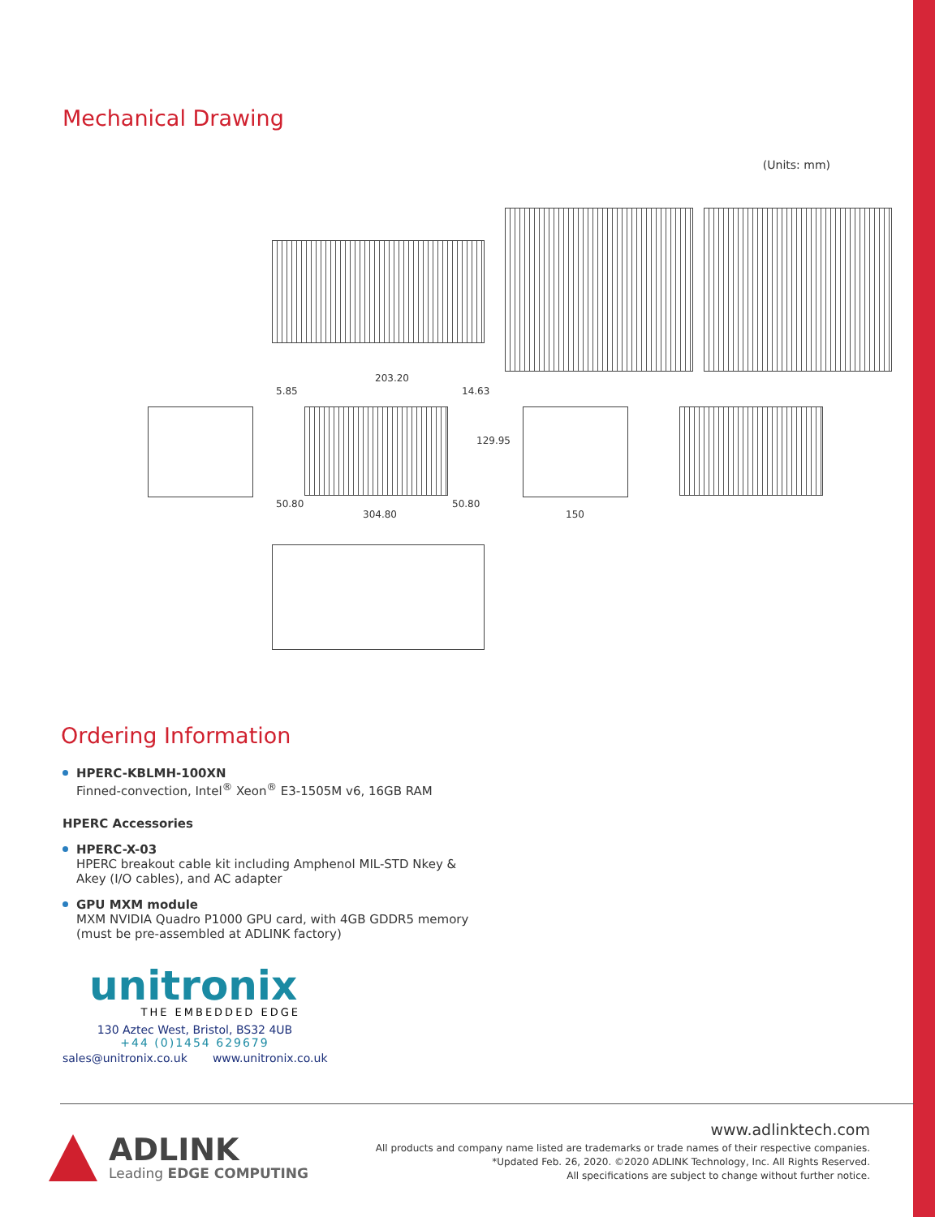Mechanical Drawing
(Units: mm)
203.20
5.85 14.63
50.80 50.80
304.80 150
129.95
Ordering Information
HPERC-KBLMH-100XN
Finned-convection, Intel<sup>®</sup> Xeon<sup>®</sup> E3-1505M v6, 16GB RAM
HPERC Accessories
HPERC-X-03
HPERC breakout cable kit including Amphenol MIL-STD Nkey &
Akey (I/O cables), and AC adapter
GPU MXM module
MXM NVIDIA Quadro P1000 GPU card, with 4GB GDDR5 memory
(must be pre-assembled at ADLINK factory)
unitronix
THE EMBEDDED EDGE
130 Aztec West, Bristol, BS32 4UB
+44 (0)1454 629679
sales@unitronix.co.uk www.unitronix.co.uk
ADLINK
Leading EDGE COMPUTING
www.adlinktech.com
All products and company name listed are trademarks or trade names of their respective companies.
*Updated Feb. 26, 2020. ©2020 ADLINK Technology, Inc. All Rights Reserved.
All specifications are subject to change without further notice.